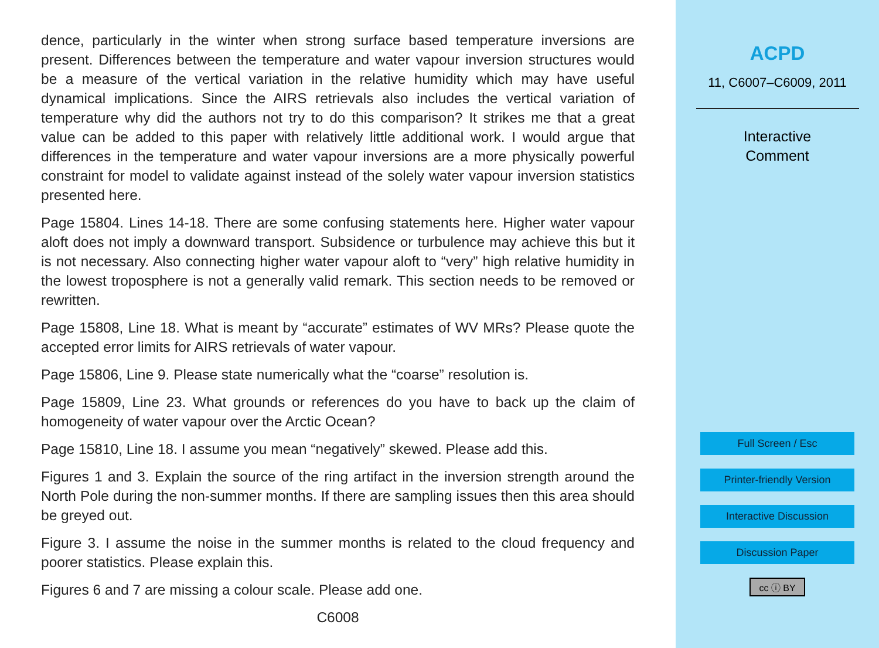dence, particularly in the winter when strong surface based temperature inversions are present. Differences between the temperature and water vapour inversion structures would be a measure of the vertical variation in the relative humidity which may have useful dynamical implications. Since the AIRS retrievals also includes the vertical variation of temperature why did the authors not try to do this comparison? It strikes me that a great value can be added to this paper with relatively little additional work. I would argue that differences in the temperature and water vapour inversions are a more physically powerful constraint for model to validate against instead of the solely water vapour inversion statistics presented here.
Page 15804. Lines 14-18. There are some confusing statements here. Higher water vapour aloft does not imply a downward transport. Subsidence or turbulence may achieve this but it is not necessary. Also connecting higher water vapour aloft to “very” high relative humidity in the lowest troposphere is not a generally valid remark. This section needs to be removed or rewritten.
Page 15808, Line 18. What is meant by “accurate” estimates of WV MRs? Please quote the accepted error limits for AIRS retrievals of water vapour.
Page 15806, Line 9. Please state numerically what the “coarse” resolution is.
Page 15809, Line 23. What grounds or references do you have to back up the claim of homogeneity of water vapour over the Arctic Ocean?
Page 15810, Line 18. I assume you mean “negatively” skewed. Please add this.
Figures 1 and 3. Explain the source of the ring artifact in the inversion strength around the North Pole during the non-summer months. If there are sampling issues then this area should be greyed out.
Figure 3. I assume the noise in the summer months is related to the cloud frequency and poorer statistics. Please explain this.
Figures 6 and 7 are missing a colour scale. Please add one.
C6008
ACPD
11, C6007–C6009, 2011
Interactive
Comment
Full Screen / Esc
Printer-friendly Version
Interactive Discussion
Discussion Paper
cc ⓘ BY